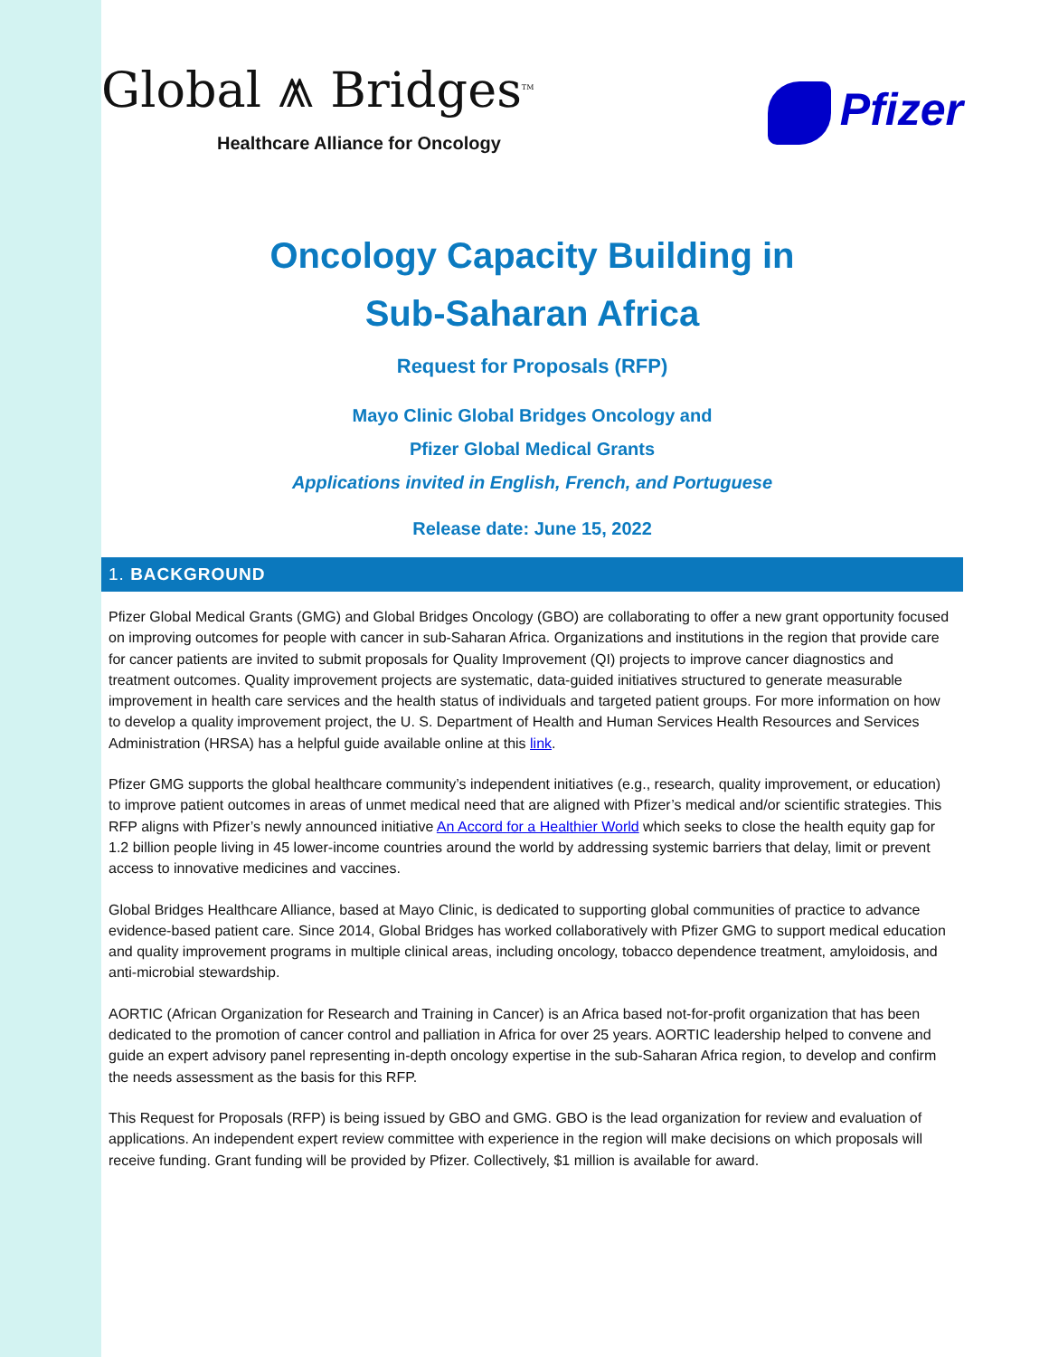Global ⩕ Bridges<sup>TM</sup>
Healthcare Alliance for Oncology
Pfizer
Oncology Capacity Building in
Sub-Saharan Africa
Request for Proposals (RFP)
Mayo Clinic Global Bridges Oncology and
Pfizer Global Medical Grants
Applications invited in English, French, and Portuguese
Release date: June 15, 2022
1. BACKGROUND
Pfizer Global Medical Grants (GMG) and Global Bridges Oncology (GBO) are collaborating to offer a new grant opportunity focused on improving outcomes for people with cancer in sub-Saharan Africa. Organizations and institutions in the region that provide care for cancer patients are invited to submit proposals for Quality Improvement (QI) projects to improve cancer diagnostics and treatment outcomes. Quality improvement projects are systematic, data-guided initiatives structured to generate measurable improvement in health care services and the health status of individuals and targeted patient groups. For more information on how to develop a quality improvement project, the U. S. Department of Health and Human Services Health Resources and Services Administration (HRSA) has a helpful guide available online at this link.
Pfizer GMG supports the global healthcare community’s independent initiatives (e.g., research, quality improvement, or education) to improve patient outcomes in areas of unmet medical need that are aligned with Pfizer’s medical and/or scientific strategies. This RFP aligns with Pfizer’s newly announced initiative An Accord for a Healthier World which seeks to close the health equity gap for 1.2 billion people living in 45 lower-income countries around the world by addressing systemic barriers that delay, limit or prevent access to innovative medicines and vaccines.
Global Bridges Healthcare Alliance, based at Mayo Clinic, is dedicated to supporting global communities of practice to advance evidence-based patient care. Since 2014, Global Bridges has worked collaboratively with Pfizer GMG to support medical education and quality improvement programs in multiple clinical areas, including oncology, tobacco dependence treatment, amyloidosis, and anti-microbial stewardship.
AORTIC (African Organization for Research and Training in Cancer) is an Africa based not-for-profit organization that has been dedicated to the promotion of cancer control and palliation in Africa for over 25 years. AORTIC leadership helped to convene and guide an expert advisory panel representing in-depth oncology expertise in the sub-Saharan Africa region, to develop and confirm the needs assessment as the basis for this RFP.
This Request for Proposals (RFP) is being issued by GBO and GMG. GBO is the lead organization for review and evaluation of applications. An independent expert review committee with experience in the region will make decisions on which proposals will receive funding. Grant funding will be provided by Pfizer. Collectively, $1 million is available for award.